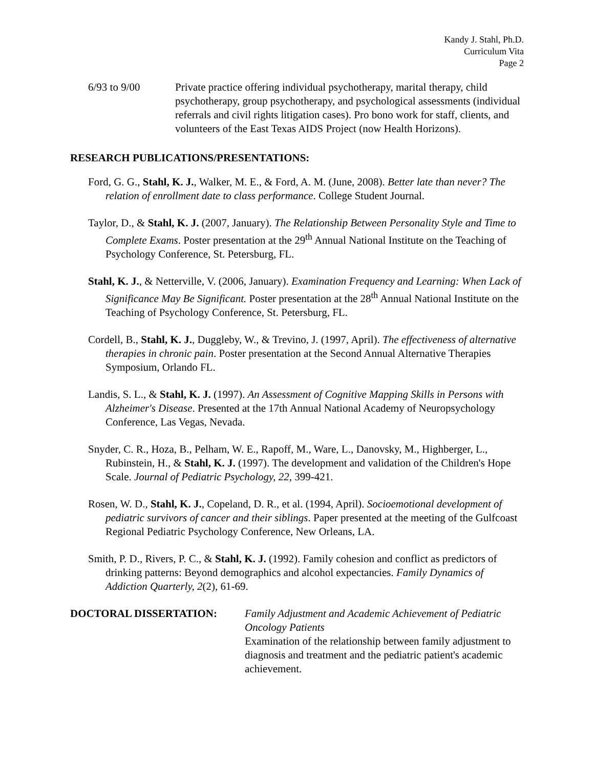Kandy J. Stahl, Ph.D.
Curriculum Vita
Page 2
6/93 to 9/00 Private practice offering individual psychotherapy, marital therapy, child psychotherapy, group psychotherapy, and psychological assessments (individual referrals and civil rights litigation cases). Pro bono work for staff, clients, and volunteers of the East Texas AIDS Project (now Health Horizons).
RESEARCH PUBLICATIONS/PRESENTATIONS:
Ford, G. G., Stahl, K. J., Walker, M. E., & Ford, A. M. (June, 2008). Better late than never? The relation of enrollment date to class performance. College Student Journal.
Taylor, D., & Stahl, K. J. (2007, January). The Relationship Between Personality Style and Time to Complete Exams. Poster presentation at the 29<sup>th</sup> Annual National Institute on the Teaching of Psychology Conference, St. Petersburg, FL.
Stahl, K. J., & Netterville, V. (2006, January). Examination Frequency and Learning: When Lack of Significance May Be Significant. Poster presentation at the 28<sup>th</sup> Annual National Institute on the Teaching of Psychology Conference, St. Petersburg, FL.
Cordell, B., Stahl, K. J., Duggleby, W., & Trevino, J. (1997, April). The effectiveness of alternative therapies in chronic pain. Poster presentation at the Second Annual Alternative Therapies Symposium, Orlando FL.
Landis, S. L., & Stahl, K. J. (1997). An Assessment of Cognitive Mapping Skills in Persons with Alzheimer's Disease. Presented at the 17th Annual National Academy of Neuropsychology Conference, Las Vegas, Nevada.
Snyder, C. R., Hoza, B., Pelham, W. E., Rapoff, M., Ware, L., Danovsky, M., Highberger, L., Rubinstein, H., & Stahl, K. J. (1997). The development and validation of the Children's Hope Scale. Journal of Pediatric Psychology, 22, 399-421.
Rosen, W. D., Stahl, K. J., Copeland, D. R., et al. (1994, April). Socioemotional development of pediatric survivors of cancer and their siblings. Paper presented at the meeting of the Gulfcoast Regional Pediatric Psychology Conference, New Orleans, LA.
Smith, P. D., Rivers, P. C., & Stahl, K. J. (1992). Family cohesion and conflict as predictors of drinking patterns: Beyond demographics and alcohol expectancies. Family Dynamics of Addiction Quarterly, 2(2), 61-69.
DOCTORAL DISSERTATION: Family Adjustment and Academic Achievement of Pediatric Oncology Patients
Examination of the relationship between family adjustment to diagnosis and treatment and the pediatric patient's academic achievement.